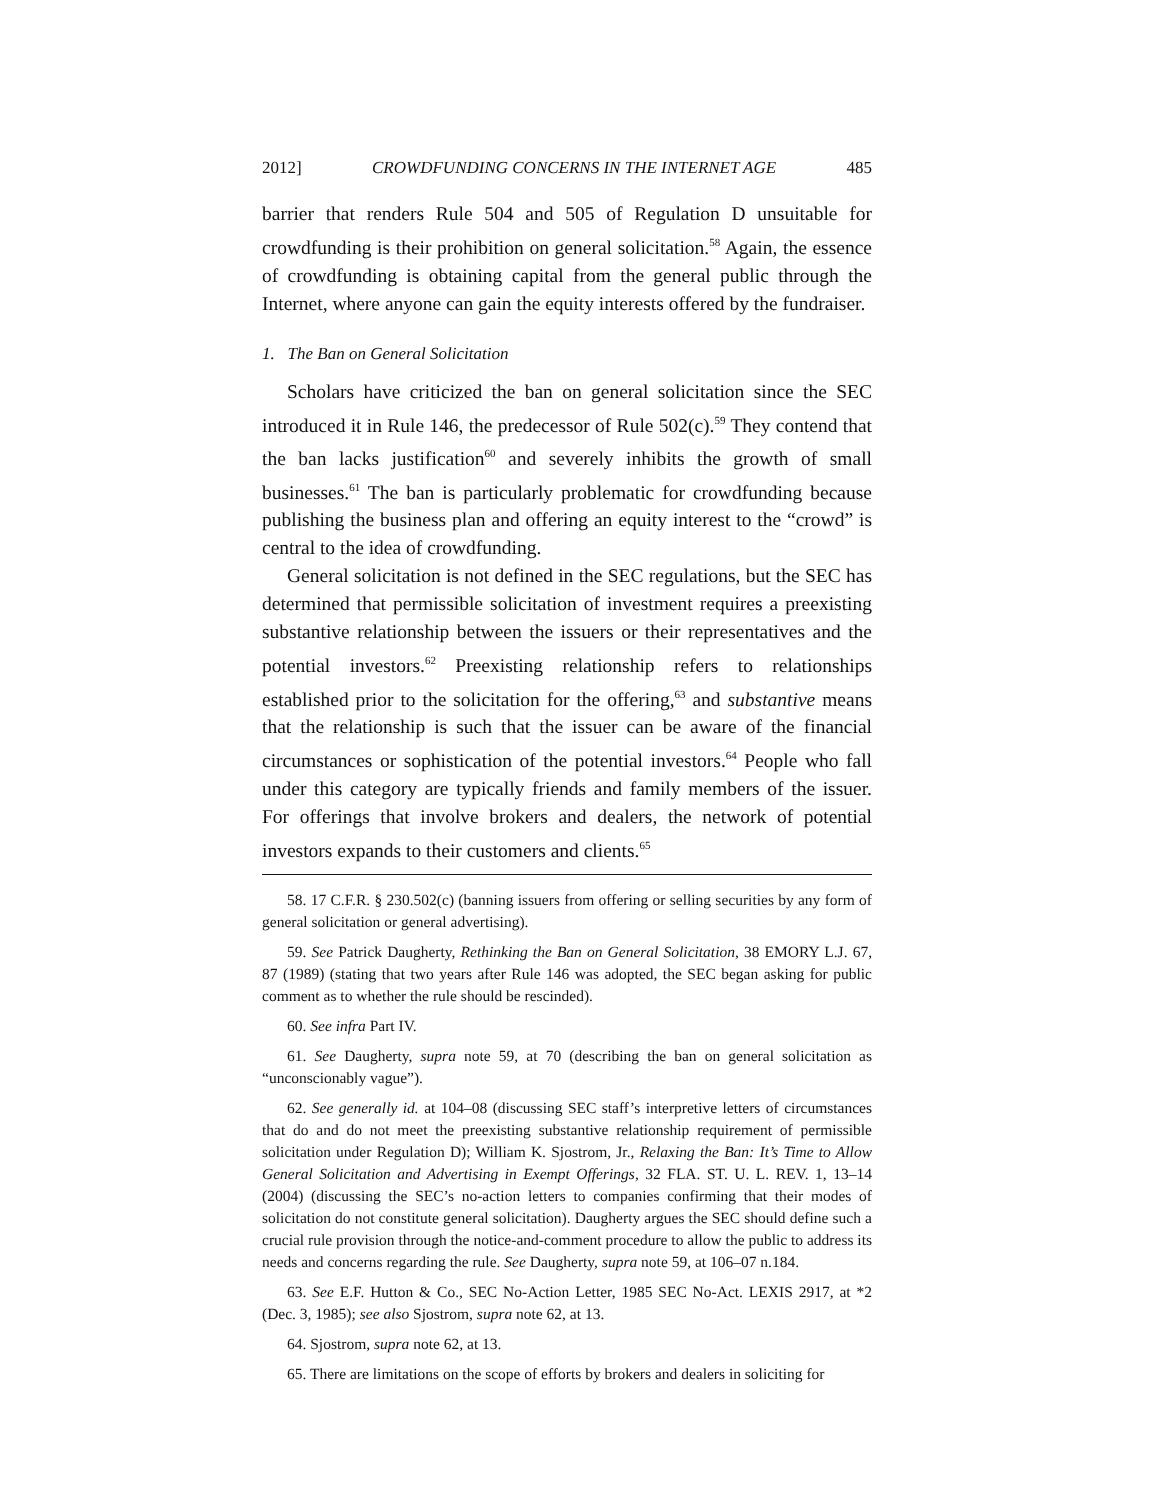2012] CROWDFUNDING CONCERNS IN THE INTERNET AGE 485
barrier that renders Rule 504 and 505 of Regulation D unsuitable for crowdfunding is their prohibition on general solicitation.<sup>58</sup> Again, the essence of crowdfunding is obtaining capital from the general public through the Internet, where anyone can gain the equity interests offered by the fundraiser.
1. The Ban on General Solicitation
Scholars have criticized the ban on general solicitation since the SEC introduced it in Rule 146, the predecessor of Rule 502(c).<sup>59</sup> They contend that the ban lacks justification<sup>60</sup> and severely inhibits the growth of small businesses.<sup>61</sup> The ban is particularly problematic for crowdfunding because publishing the business plan and offering an equity interest to the “crowd” is central to the idea of crowdfunding.
General solicitation is not defined in the SEC regulations, but the SEC has determined that permissible solicitation of investment requires a preexisting substantive relationship between the issuers or their representatives and the potential investors.<sup>62</sup> Preexisting relationship refers to relationships established prior to the solicitation for the offering,<sup>63</sup> and substantive means that the relationship is such that the issuer can be aware of the financial circumstances or sophistication of the potential investors.<sup>64</sup> People who fall under this category are typically friends and family members of the issuer. For offerings that involve brokers and dealers, the network of potential investors expands to their customers and clients.<sup>65</sup>
58. 17 C.F.R. § 230.502(c) (banning issuers from offering or selling securities by any form of general solicitation or general advertising).
59. See Patrick Daugherty, Rethinking the Ban on General Solicitation, 38 EMORY L.J. 67, 87 (1989) (stating that two years after Rule 146 was adopted, the SEC began asking for public comment as to whether the rule should be rescinded).
60. See infra Part IV.
61. See Daugherty, supra note 59, at 70 (describing the ban on general solicitation as “unconscionably vague”).
62. See generally id. at 104–08 (discussing SEC staff’s interpretive letters of circumstances that do and do not meet the preexisting substantive relationship requirement of permissible solicitation under Regulation D); William K. Sjostrom, Jr., Relaxing the Ban: It’s Time to Allow General Solicitation and Advertising in Exempt Offerings, 32 FLA. ST. U. L. REV. 1, 13–14 (2004) (discussing the SEC’s no-action letters to companies confirming that their modes of solicitation do not constitute general solicitation). Daugherty argues the SEC should define such a crucial rule provision through the notice-and-comment procedure to allow the public to address its needs and concerns regarding the rule. See Daugherty, supra note 59, at 106–07 n.184.
63. See E.F. Hutton & Co., SEC No-Action Letter, 1985 SEC No-Act. LEXIS 2917, at *2 (Dec. 3, 1985); see also Sjostrom, supra note 62, at 13.
64. Sjostrom, supra note 62, at 13.
65. There are limitations on the scope of efforts by brokers and dealers in soliciting for